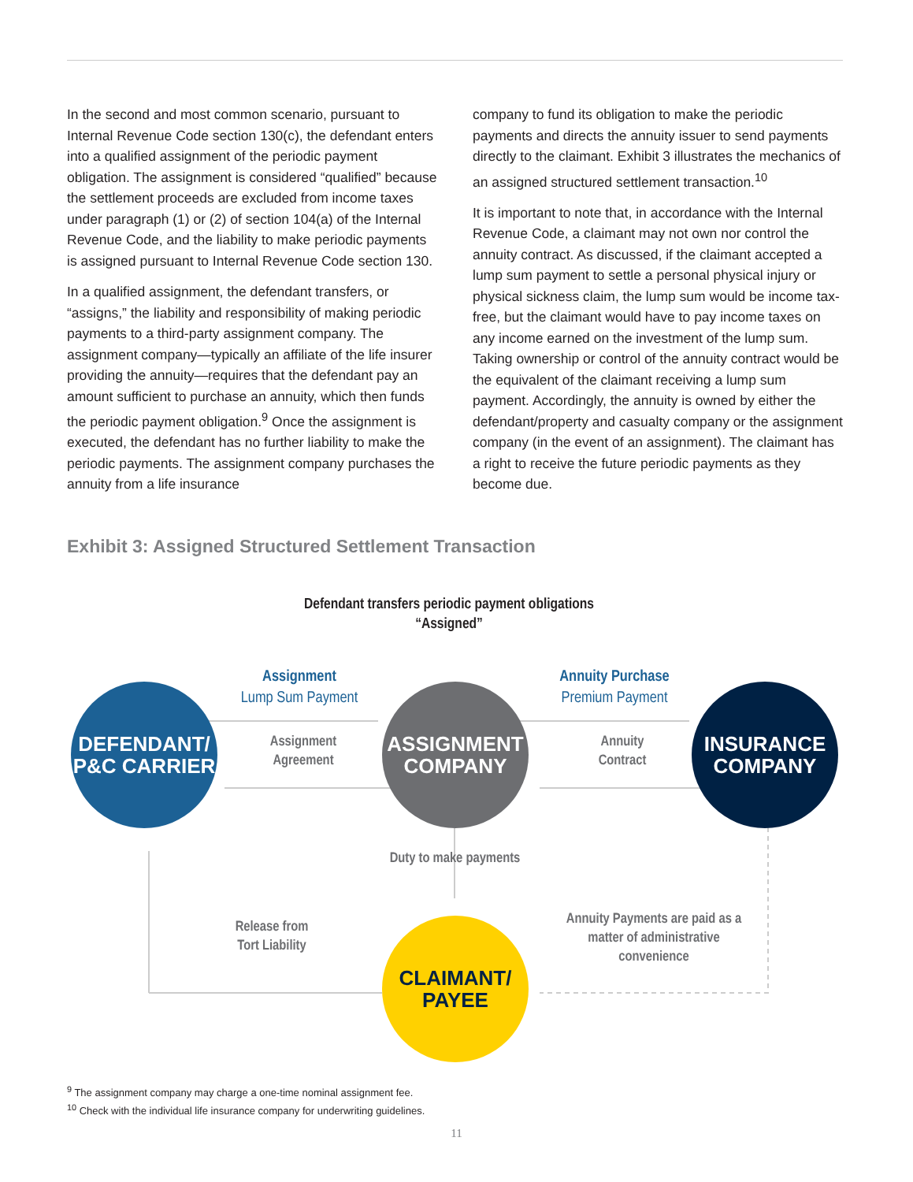In the second and most common scenario, pursuant to Internal Revenue Code section 130(c), the defendant enters into a qualified assignment of the periodic payment obligation. The assignment is considered “qualified” because the settlement proceeds are excluded from income taxes under paragraph (1) or (2) of section 104(a) of the Internal Revenue Code, and the liability to make periodic payments is assigned pursuant to Internal Revenue Code section 130.
In a qualified assignment, the defendant transfers, or “assigns,” the liability and responsibility of making periodic payments to a third-party assignment company. The assignment company—typically an affiliate of the life insurer providing the annuity—requires that the defendant pay an amount sufficient to purchase an annuity, which then funds the periodic payment obligation.<sup>9</sup> Once the assignment is executed, the defendant has no further liability to make the periodic payments. The assignment company purchases the annuity from a life insurance
company to fund its obligation to make the periodic payments and directs the annuity issuer to send payments directly to the claimant. Exhibit 3 illustrates the mechanics of an assigned structured settlement transaction.<sup>10</sup>
It is important to note that, in accordance with the Internal Revenue Code, a claimant may not own nor control the annuity contract. As discussed, if the claimant accepted a lump sum payment to settle a personal physical injury or physical sickness claim, the lump sum would be income tax-free, but the claimant would have to pay income taxes on any income earned on the investment of the lump sum. Taking ownership or control of the annuity contract would be the equivalent of the claimant receiving a lump sum payment. Accordingly, the annuity is owned by either the defendant/property and casualty company or the assignment company (in the event of an assignment). The claimant has a right to receive the future periodic payments as they become due.
Exhibit 3: Assigned Structured Settlement Transaction
Defendant transfers periodic payment obligations
“Assigned”
Assignment
Lump Sum Payment
Annuity Purchase
Premium Payment
Assignment
Agreement
Annuity
Contract
DEFENDANT/
P&C CARRIER
ASSIGNMENT
COMPANY
INSURANCE
COMPANY
Duty to make payments
Release from
Tort Liability
Annuity Payments are paid as a matter of administrative convenience
CLAIMANT/
PAYEE
<sup>9</sup> The assignment company may charge a one-time nominal assignment fee.
<sup>10</sup> Check with the individual life insurance company for underwriting guidelines.
11